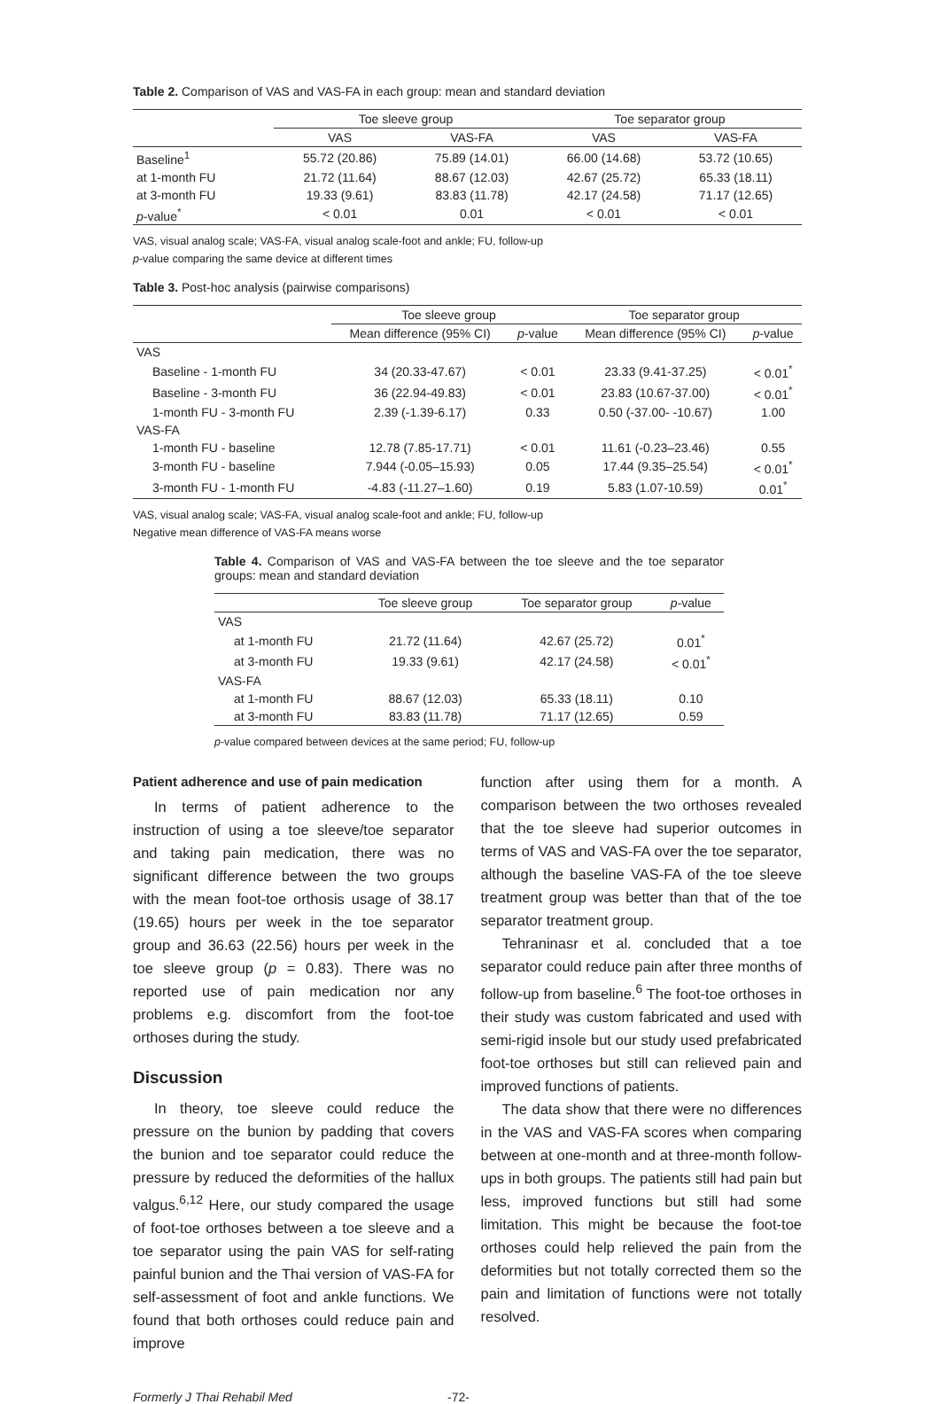Table 2. Comparison of VAS and VAS-FA in each group: mean and standard deviation
| | Toe sleeve group | | Toe separator group | |
| --- | --- | --- | --- | --- |
| | VAS | VAS-FA | VAS | VAS-FA |
| Baseline<sup>1</sup> | 55.72 (20.86) | 75.89 (14.01) | 66.00 (14.68) | 53.72 (10.65) |
| at 1-month FU | 21.72 (11.64) | 88.67 (12.03) | 42.67 (25.72) | 65.33 (18.11) |
| at 3-month FU | 19.33 (9.61) | 83.83 (11.78) | 42.17 (24.58) | 71.17 (12.65) |
| p -value<sup>*</sup> | < 0.01 | 0.01 | < 0.01 | < 0.01 |
VAS, visual analog scale; VAS-FA, visual analog scale-foot and ankle; FU, follow-up
p-value comparing the same device at different times
Table 3. Post-hoc analysis (pairwise comparisons)
| | Toe sleeve group | | Toe separator group | |
| --- | --- | --- | --- | --- |
| | Mean difference (95% CI) | p -value | Mean difference (95% CI) | p -value |
| VAS | | | | |
| Baseline - 1-month FU | 34 (20.33-47.67) | < 0.01 | 23.33 (9.41-37.25) | < 0.01<sup>*</sup> |
| Baseline - 3-month FU | 36 (22.94-49.83) | < 0.01 | 23.83 (10.67-37.00) | < 0.01<sup>*</sup> |
| 1-month FU - 3-month FU | 2.39 (-1.39-6.17) | 0.33 | 0.50 (-37.00- -10.67) | 1.00 |
| VAS-FA | | | | |
| 1-month FU - baseline | 12.78 (7.85-17.71) | < 0.01 | 11.61 (-0.23–23.46) | 0.55 |
| 3-month FU - baseline | 7.944 (-0.05–15.93) | 0.05 | 17.44 (9.35–25.54) | < 0.01<sup>*</sup> |
| 3-month FU - 1-month FU | -4.83 (-11.27–1.60) | 0.19 | 5.83 (1.07-10.59) | 0.01<sup>*</sup> |
VAS, visual analog scale; VAS-FA, visual analog scale-foot and ankle; FU, follow-up
Negative mean difference of VAS-FA means worse
Table 4. Comparison of VAS and VAS-FA between the toe sleeve and the toe separator groups: mean and standard deviation
| | Toe sleeve group | Toe separator group | p -value |
| --- | --- | --- | --- |
| VAS | | | |
| at 1-month FU | 21.72 (11.64) | 42.67 (25.72) | 0.01<sup>*</sup> |
| at 3-month FU | 19.33 (9.61) | 42.17 (24.58) | < 0.01<sup>*</sup> |
| VAS-FA | | | |
| at 1-month FU | 88.67 (12.03) | 65.33 (18.11) | 0.10 |
| at 3-month FU | 83.83 (11.78) | 71.17 (12.65) | 0.59 |
p-value compared between devices at the same period; FU, follow-up
Patient adherence and use of pain medication
In terms of patient adherence to the instruction of using a toe sleeve/toe separator and taking pain medication, there was no significant difference between the two groups with the mean foot-toe orthosis usage of 38.17 (19.65) hours per week in the toe separator group and 36.63 (22.56) hours per week in the toe sleeve group (p = 0.83). There was no reported use of pain medication nor any problems e.g. discomfort from the foot-toe orthoses during the study.
Discussion
In theory, toe sleeve could reduce the pressure on the bunion by padding that covers the bunion and toe separator could reduce the pressure by reduced the deformities of the hallux valgus.<sup>6,12</sup> Here, our study compared the usage of foot-toe orthoses between a toe sleeve and a toe separator using the pain VAS for self-rating painful bunion and the Thai version of VAS-FA for self-assessment of foot and ankle functions. We found that both orthoses could reduce pain and improve
function after using them for a month. A comparison between the two orthoses revealed that the toe sleeve had superior outcomes in terms of VAS and VAS-FA over the toe separator, although the baseline VAS-FA of the toe sleeve treatment group was better than that of the toe separator treatment group.
Tehraninasr et al. concluded that a toe separator could reduce pain after three months of follow-up from baseline.<sup>6</sup> The foot-toe orthoses in their study was custom fabricated and used with semi-rigid insole but our study used prefabricated foot-toe orthoses but still can relieved pain and improved functions of patients.
The data show that there were no differences in the VAS and VAS-FA scores when comparing between at one-month and at three-month follow-ups in both groups. The patients still had pain but less, improved functions but still had some limitation. This might be because the foot-toe orthoses could help relieved the pain from the deformities but not totally corrected them so the pain and limitation of functions were not totally resolved.
Formerly J Thai Rehabil Med -72-